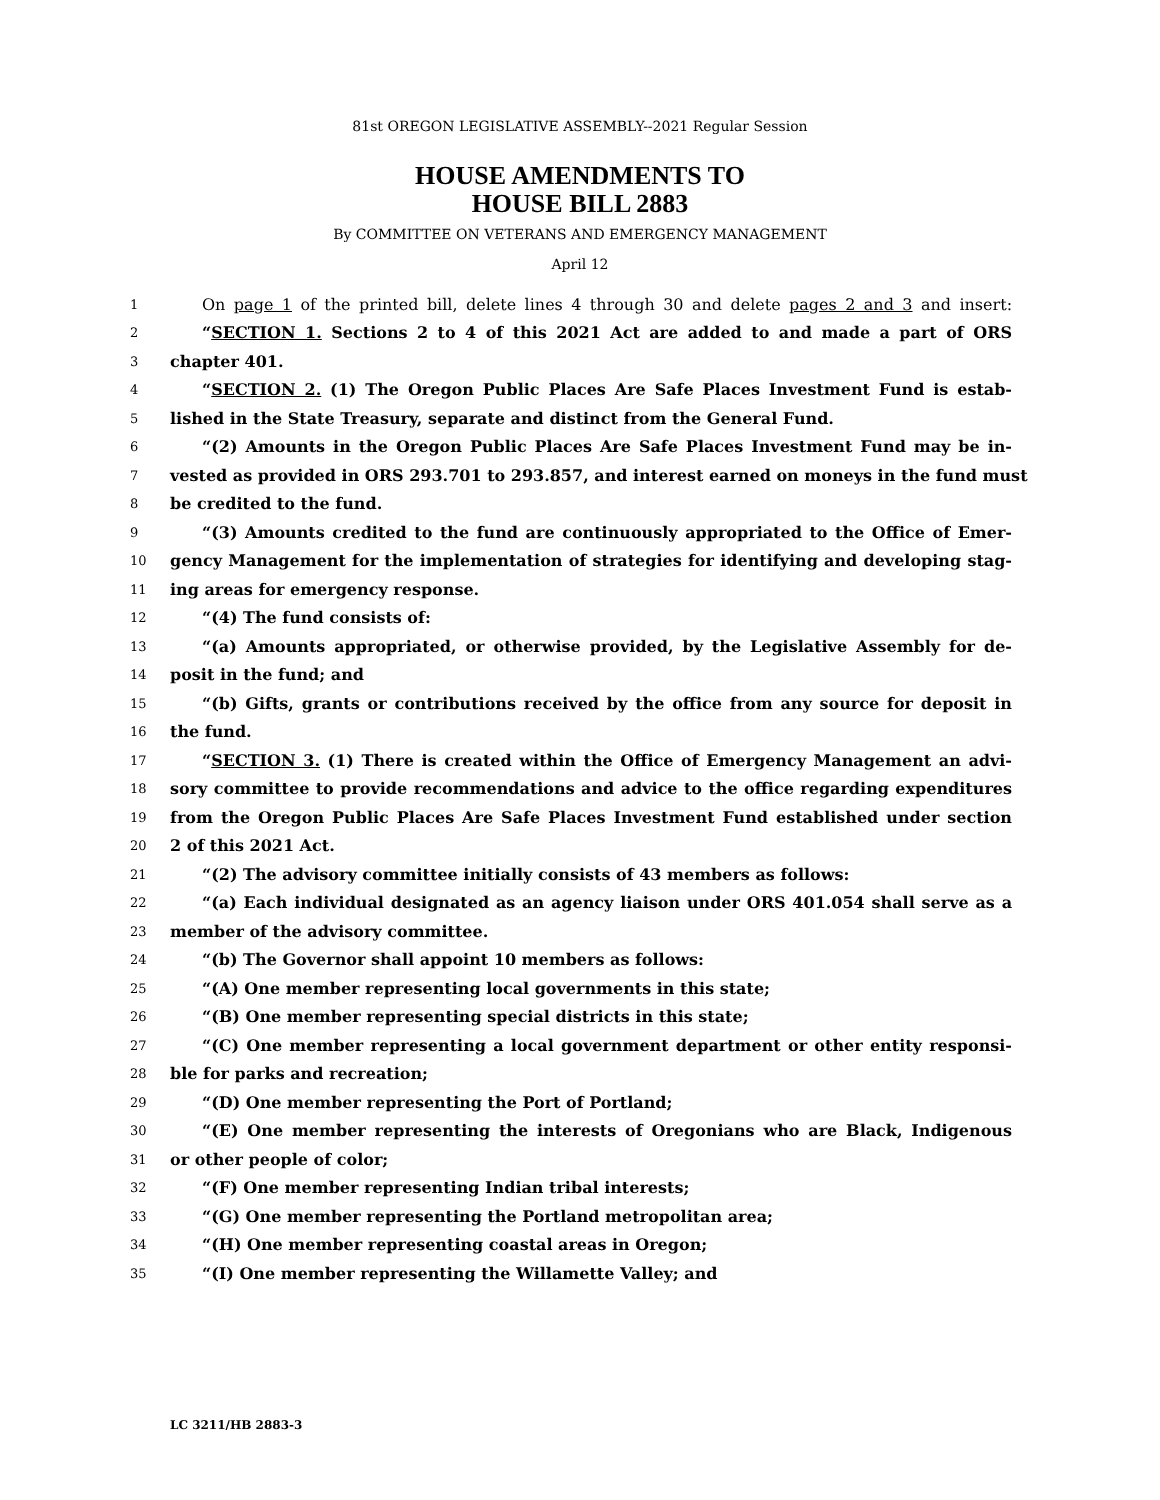81st OREGON LEGISLATIVE ASSEMBLY--2021 Regular Session
HOUSE AMENDMENTS TO
HOUSE BILL 2883
By COMMITTEE ON VETERANS AND EMERGENCY MANAGEMENT
April 12
1 On page 1 of the printed bill, delete lines 4 through 30 and delete pages 2 and 3 and insert:
2 “SECTION 1. Sections 2 to 4 of this 2021 Act are added to and made a part of ORS
3 chapter 401.
4 “SECTION 2. (1) The Oregon Public Places Are Safe Places Investment Fund is estab-
5 lished in the State Treasury, separate and distinct from the General Fund.
6 “(2) Amounts in the Oregon Public Places Are Safe Places Investment Fund may be in-
7 vested as provided in ORS 293.701 to 293.857, and interest earned on moneys in the fund must
8 be credited to the fund.
9 “(3) Amounts credited to the fund are continuously appropriated to the Office of Emer-
10 gency Management for the implementation of strategies for identifying and developing stag-
11 ing areas for emergency response.
12 “(4) The fund consists of:
13 “(a) Amounts appropriated, or otherwise provided, by the Legislative Assembly for de-
14 posit in the fund; and
15 “(b) Gifts, grants or contributions received by the office from any source for deposit in
16 the fund.
17 “SECTION 3. (1) There is created within the Office of Emergency Management an advi-
18 sory committee to provide recommendations and advice to the office regarding expenditures
19 from the Oregon Public Places Are Safe Places Investment Fund established under section
20 2 of this 2021 Act.
21 “(2) The advisory committee initially consists of 43 members as follows:
22 “(a) Each individual designated as an agency liaison under ORS 401.054 shall serve as a
23 member of the advisory committee.
24 “(b) The Governor shall appoint 10 members as follows:
25 “(A) One member representing local governments in this state;
26 “(B) One member representing special districts in this state;
27 “(C) One member representing a local government department or other entity responsi-
28 ble for parks and recreation;
29 “(D) One member representing the Port of Portland;
30 “(E) One member representing the interests of Oregonians who are Black, Indigenous
31 or other people of color;
32 “(F) One member representing Indian tribal interests;
33 “(G) One member representing the Portland metropolitan area;
34 “(H) One member representing coastal areas in Oregon;
35 “(I) One member representing the Willamette Valley; and
LC 3211/HB 2883-3